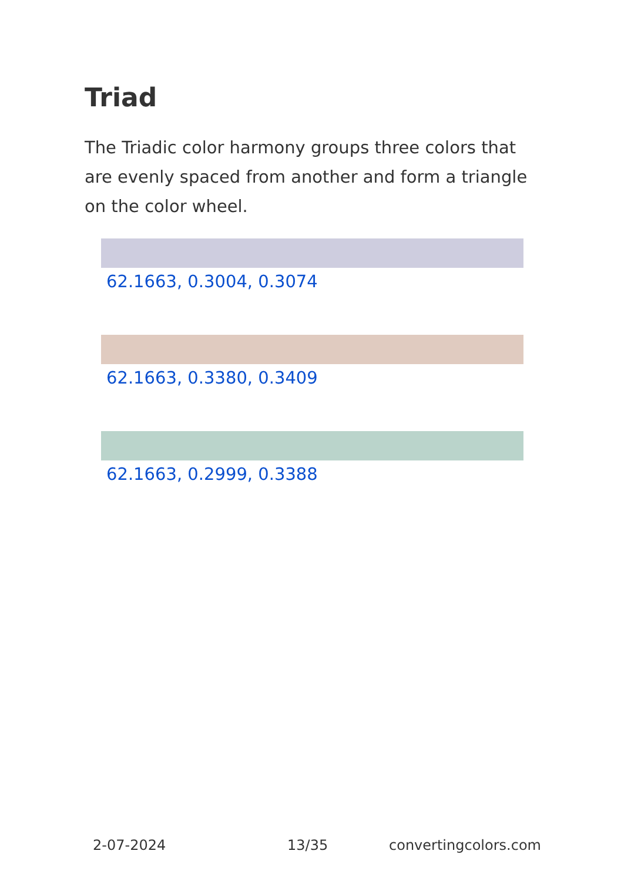Triad
The Triadic color harmony groups three colors that are evenly spaced from another and form a triangle on the color wheel.
62.1663, 0.3004, 0.3074
62.1663, 0.3380, 0.3409
62.1663, 0.2999, 0.3388
2-07-2024 13/35 convertingcolors.com